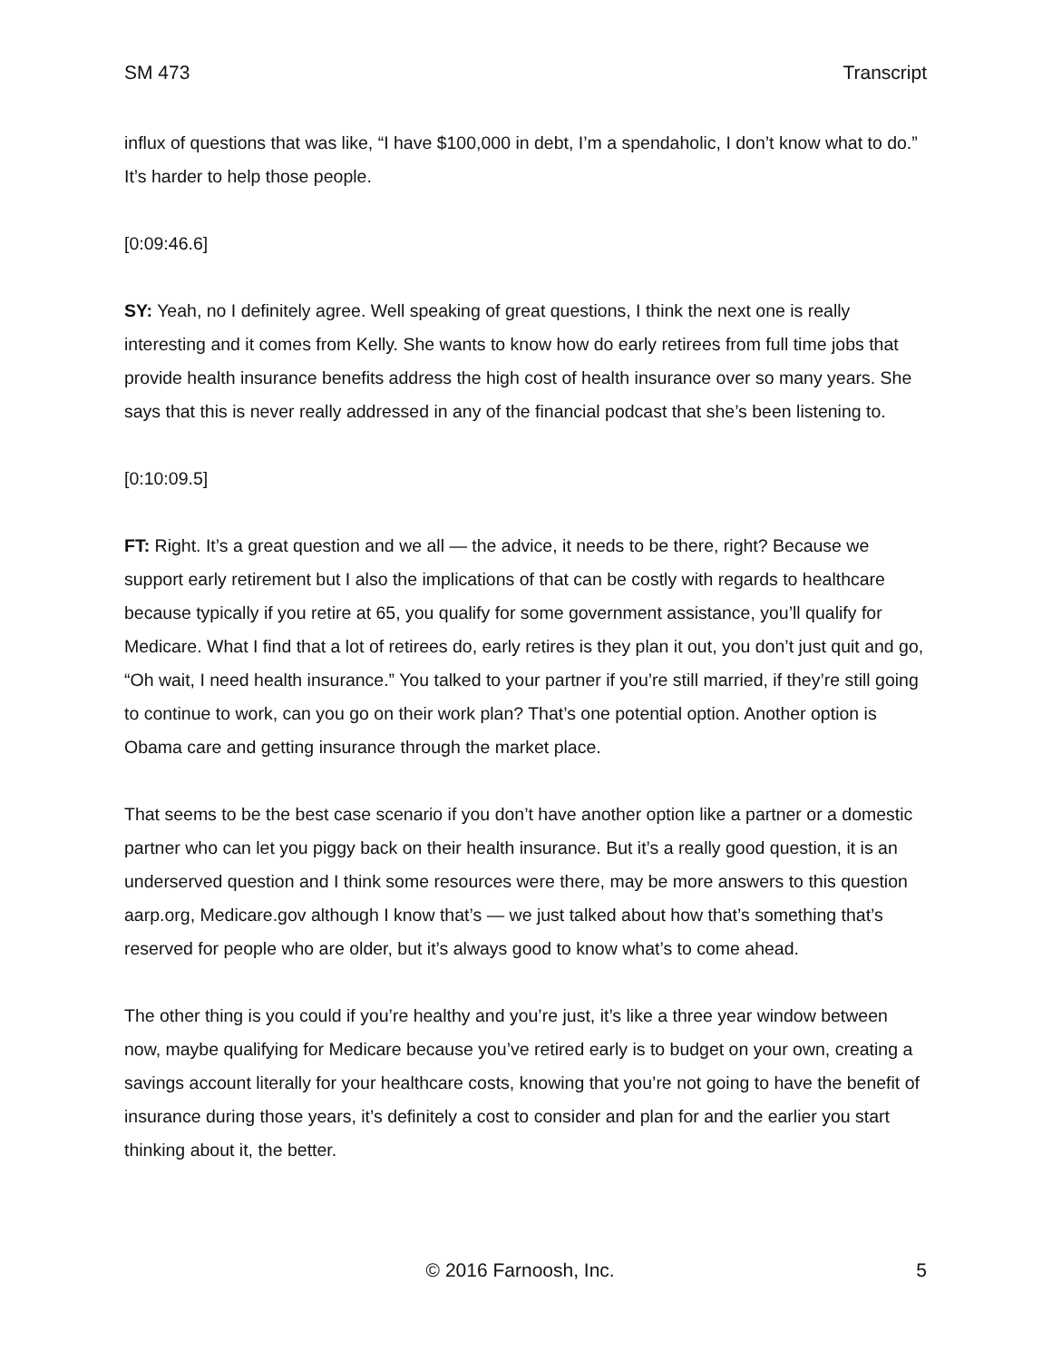SM 473 Transcript
influx of questions that was like, “I have $100,000 in debt, I’m a spendaholic, I don’t know what to do.” It’s harder to help those people.
[0:09:46.6]
SY: Yeah, no I definitely agree. Well speaking of great questions, I think the next one is really interesting and it comes from Kelly. She wants to know how do early retirees from full time jobs that provide health insurance benefits address the high cost of health insurance over so many years. She says that this is never really addressed in any of the financial podcast that she’s been listening to.
[0:10:09.5]
FT: Right. It’s a great question and we all — the advice, it needs to be there, right? Because we support early retirement but I also the implications of that can be costly with regards to healthcare because typically if you retire at 65, you qualify for some government assistance, you’ll qualify for Medicare. What I find that a lot of retirees do, early retires is they plan it out, you don’t just quit and go, “Oh wait, I need health insurance.” You talked to your partner if you’re still married, if they’re still going to continue to work, can you go on their work plan? That’s one potential option. Another option is Obama care and getting insurance through the market place.
That seems to be the best case scenario if you don’t have another option like a partner or a domestic partner who can let you piggy back on their health insurance. But it’s a really good question, it is an underserved question and I think some resources were there, may be more answers to this question aarp.org, Medicare.gov although I know that’s — we just talked about how that’s something that’s reserved for people who are older, but it’s always good to know what’s to come ahead.
The other thing is you could if you’re healthy and you’re just, it’s like a three year window between now, maybe qualifying for Medicare because you’ve retired early is to budget on your own, creating a savings account literally for your healthcare costs, knowing that you’re not going to have the benefit of insurance during those years, it’s definitely a cost to consider and plan for and the earlier you start thinking about it, the better.
© 2016 Farnoosh, Inc. 5